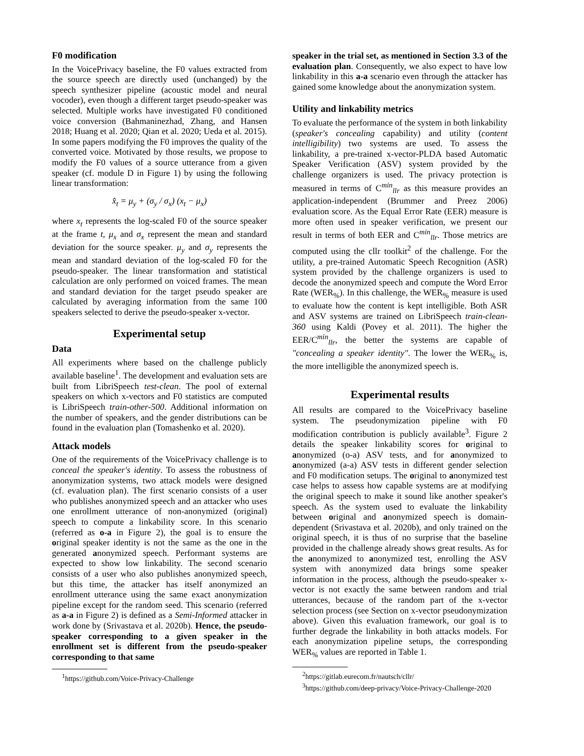F0 modification
In the VoicePrivacy baseline, the F0 values extracted from the source speech are directly used (unchanged) by the speech synthesizer pipeline (acoustic model and neural vocoder), even though a different target pseudo-speaker was selected. Multiple works have investigated F0 conditioned voice conversion (Bahmaninezhad, Zhang, and Hansen 2018; Huang et al. 2020; Qian et al. 2020; Ueda et al. 2015). In some papers modifying the F0 improves the quality of the converted voice. Motivated by those results, we propose to modify the F0 values of a source utterance from a given speaker (cf. module D in Figure 1) by using the following linear transformation:
x̂<sub>t</sub> = μ<sub>y</sub> + (σ<sub>y</sub> / σ<sub>x</sub>) (x<sub>t</sub> − μ<sub>x</sub>)
where x<sub>t</sub> represents the log-scaled F0 of the source speaker at the frame t, μ<sub>x</sub> and σ<sub>x</sub> represent the mean and standard deviation for the source speaker. μ<sub>y</sub> and σ<sub>y</sub> represents the mean and standard deviation of the log-scaled F0 for the pseudo-speaker. The linear transformation and statistical calculation are only performed on voiced frames. The mean and standard deviation for the target pseudo speaker are calculated by averaging information from the same 100 speakers selected to derive the pseudo-speaker x-vector.
Experimental setup
Data
All experiments where based on the challenge publicly available baseline<sup>1</sup>. The development and evaluation sets are built from LibriSpeech test-clean. The pool of external speakers on which x-vectors and F0 statistics are computed is LibriSpeech train-other-500. Additional information on the number of speakers, and the gender distributions can be found in the evaluation plan (Tomashenko et al. 2020).
Attack models
One of the requirements of the VoicePrivacy challenge is to conceal the speaker's identity. To assess the robustness of anonymization systems, two attack models were designed (cf. evaluation plan). The first scenario consists of a user who publishes anonymized speech and an attacker who uses one enrollment utterance of non-anonymized (original) speech to compute a linkability score. In this scenario (referred as o-a in Figure 2), the goal is to ensure the original speaker identity is not the same as the one in the generated anonymized speech. Performant systems are expected to show low linkability. The second scenario consists of a user who also publishes anonymized speech, but this time, the attacker has itself anonymized an enrollment utterance using the same exact anonymization pipeline except for the random seed. This scenario (referred as a-a in Figure 2) is defined as a Semi-Informed attacker in work done by (Srivastava et al. 2020b). Hence, the pseudo-speaker corresponding to a given speaker in the enrollment set is different from the pseudo-speaker corresponding to that same
<sup>1</sup> https://github.com/Voice-Privacy-Challenge
speaker in the trial set, as mentioned in Section 3.3 of the evaluation plan. Consequently, we also expect to have low linkability in this a-a scenario even through the attacker has gained some knowledge about the anonymization system.
Utility and linkability metrics
To evaluate the performance of the system in both linkability (speaker's concealing capability) and utility (content intelligibility) two systems are used. To assess the linkability, a pre-trained x-vector-PLDA based Automatic Speaker Verification (ASV) system provided by the challenge organizers is used. The privacy protection is measured in terms of C<sup>min</sup><sub>llr</sub> as this measure provides an application-independent (Brummer and Preez 2006) evaluation score. As the Equal Error Rate (EER) measure is more often used in speaker verification, we present our result in terms of both EER and C<sup>min</sup><sub>llr</sub>. Those metrics are computed using the cllr toolkit<sup>2</sup> of the challenge. For the utility, a pre-trained Automatic Speech Recognition (ASR) system provided by the challenge organizers is used to decode the anonymized speech and compute the Word Error Rate (WER<sub>%</sub>). In this challenge, the WER<sub>%</sub> measure is used to evaluate how the content is kept intelligible. Both ASR and ASV systems are trained on LibriSpeech train-clean-360 using Kaldi (Povey et al. 2011). The higher the EER/C<sup>min</sup><sub>llr</sub>, the better the systems are capable of "concealing a speaker identity". The lower the WER<sub>%</sub> is, the more intelligible the anonymized speech is.
Experimental results
All results are compared to the VoicePrivacy baseline system. The pseudonymization pipeline with F0 modification contribution is publicly available<sup>3</sup>. Figure 2 details the speaker linkability scores for original to anonymized (o-a) ASV tests, and for anonymized to anonymized (a-a) ASV tests in different gender selection and F0 modification setups. The original to anonymized test case helps to assess how capable systems are at modifying the original speech to make it sound like another speaker's speech. As the system used to evaluate the linkability between original and anonymized speech is domain-dependent (Srivastava et al. 2020b), and only trained on the original speech, it is thus of no surprise that the baseline provided in the challenge already shows great results. As for the anonymized to anonymized test, enrolling the ASV system with anonymized data brings some speaker information in the process, although the pseudo-speaker x-vector is not exactly the same between random and trial utterances, because of the random part of the x-vector selection process (see Section on x-vector pseudonymization above). Given this evaluation framework, our goal is to further degrade the linkability in both attacks models. For each anonymization pipeline setups, the corresponding WER<sub>%</sub> values are reported in Table 1.
<sup>2</sup> https://gitlab.eurecom.fr/nautsch/cllr/
<sup>3</sup> https://github.com/deep-privacy/Voice-Privacy-Challenge-2020